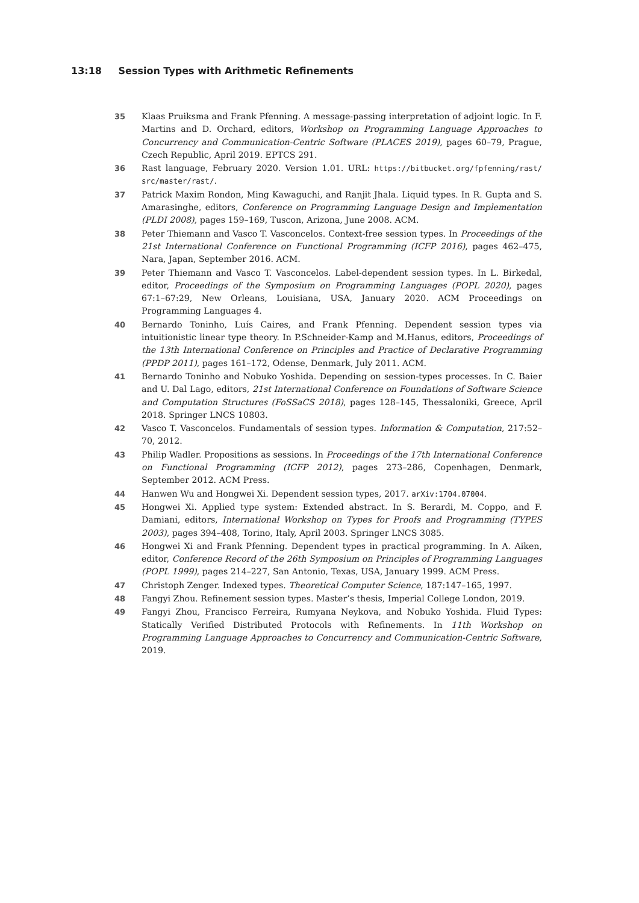13:18 Session Types with Arithmetic Refinements
35 Klaas Pruiksma and Frank Pfenning. A message-passing interpretation of adjoint logic. In F. Martins and D. Orchard, editors, Workshop on Programming Language Approaches to Concurrency and Communication-Centric Software (PLACES 2019), pages 60–79, Prague, Czech Republic, April 2019. EPTCS 291.
36 Rast language, February 2020. Version 1.01. URL: https://bitbucket.org/fpfenning/rast/ src/master/rast/.
37 Patrick Maxim Rondon, Ming Kawaguchi, and Ranjit Jhala. Liquid types. In R. Gupta and S. Amarasinghe, editors, Conference on Programming Language Design and Implementation (PLDI 2008), pages 159–169, Tuscon, Arizona, June 2008. ACM.
38 Peter Thiemann and Vasco T. Vasconcelos. Context-free session types. In Proceedings of the 21st International Conference on Functional Programming (ICFP 2016), pages 462–475, Nara, Japan, September 2016. ACM.
39 Peter Thiemann and Vasco T. Vasconcelos. Label-dependent session types. In L. Birkedal, editor, Proceedings of the Symposium on Programming Languages (POPL 2020), pages 67:1–67:29, New Orleans, Louisiana, USA, January 2020. ACM Proceedings on Programming Languages 4.
40 Bernardo Toninho, Luís Caires, and Frank Pfenning. Dependent session types via intuitionistic linear type theory. In P.Schneider-Kamp and M.Hanus, editors, Proceedings of the 13th International Conference on Principles and Practice of Declarative Programming (PPDP 2011), pages 161–172, Odense, Denmark, July 2011. ACM.
41 Bernardo Toninho and Nobuko Yoshida. Depending on session-types processes. In C. Baier and U. Dal Lago, editors, 21st International Conference on Foundations of Software Science and Computation Structures (FoSSaCS 2018), pages 128–145, Thessaloniki, Greece, April 2018. Springer LNCS 10803.
42 Vasco T. Vasconcelos. Fundamentals of session types. Information & Computation, 217:52–70, 2012.
43 Philip Wadler. Propositions as sessions. In Proceedings of the 17th International Conference on Functional Programming (ICFP 2012), pages 273–286, Copenhagen, Denmark, September 2012. ACM Press.
44 Hanwen Wu and Hongwei Xi. Dependent session types, 2017. arXiv:1704.07004.
45 Hongwei Xi. Applied type system: Extended abstract. In S. Berardi, M. Coppo, and F. Damiani, editors, International Workshop on Types for Proofs and Programming (TYPES 2003), pages 394–408, Torino, Italy, April 2003. Springer LNCS 3085.
46 Hongwei Xi and Frank Pfenning. Dependent types in practical programming. In A. Aiken, editor, Conference Record of the 26th Symposium on Principles of Programming Languages (POPL 1999), pages 214–227, San Antonio, Texas, USA, January 1999. ACM Press.
47 Christoph Zenger. Indexed types. Theoretical Computer Science, 187:147–165, 1997.
48 Fangyi Zhou. Refinement session types. Master’s thesis, Imperial College London, 2019.
49 Fangyi Zhou, Francisco Ferreira, Rumyana Neykova, and Nobuko Yoshida. Fluid Types: Statically Verified Distributed Protocols with Refinements. In 11th Workshop on Programming Language Approaches to Concurrency and Communication-Centric Software, 2019.